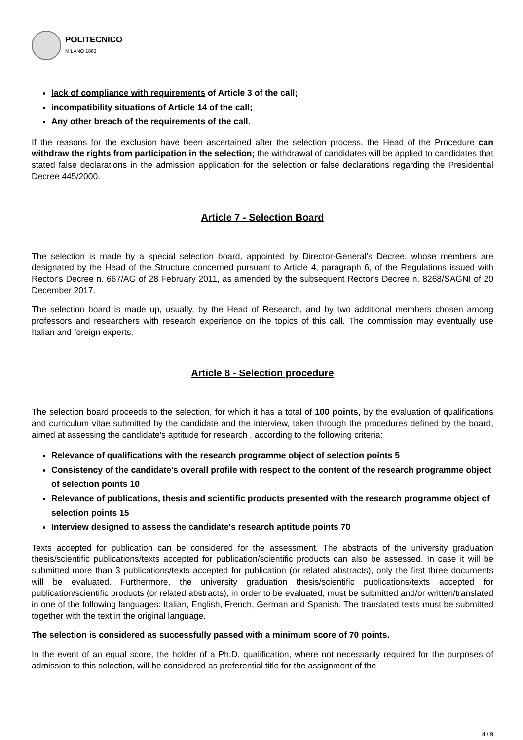POLITECNICO
MILANO 1863
lack of compliance with requirements of Article 3 of the call;
incompatibility situations of Article 14 of the call;
Any other breach of the requirements of the call.
If the reasons for the exclusion have been ascertained after the selection process, the Head of the Procedure can withdraw the rights from participation in the selection; the withdrawal of candidates will be applied to candidates that stated false declarations in the admission application for the selection or false declarations regarding the Presidential Decree 445/2000.
Article 7 - Selection Board
The selection is made by a special selection board, appointed by Director-General's Decree, whose members are designated by the Head of the Structure concerned pursuant to Article 4, paragraph 6, of the Regulations issued with Rector's Decree n. 667/AG of 28 February 2011, as amended by the subsequent Rector's Decree n. 8268/SAGNI of 20 December 2017.
The selection board is made up, usually, by the Head of Research, and by two additional members chosen among professors and researchers with research experience on the topics of this call. The commission may eventually use Italian and foreign experts.
Article 8 - Selection procedure
The selection board proceeds to the selection, for which it has a total of 100 points, by the evaluation of qualifications and curriculum vitae submitted by the candidate and the interview, taken through the procedures defined by the board, aimed at assessing the candidate's aptitude for research , according to the following criteria:
Relevance of qualifications with the research programme object of selection points 5
Consistency of the candidate's overall profile with respect to the content of the research programme object of selection points 10
Relevance of publications, thesis and scientific products presented with the research programme object of selection points 15
Interview designed to assess the candidate's research aptitude points 70
Texts accepted for publication can be considered for the assessment. The abstracts of the university graduation thesis/scientific publications/texts accepted for publication/scientific products can also be assessed. In case it will be submitted more than 3 publications/texts accepted for publication (or related abstracts), only the first three documents will be evaluated. Furthermore, the university graduation thesis/scientific publications/texts accepted for publication/scientific products (or related abstracts), in order to be evaluated, must be submitted and/or written/translated in one of the following languages: Italian, English, French, German and Spanish. The translated texts must be submitted together with the text in the original language.
The selection is considered as successfully passed with a minimum score of 70 points.
In the event of an equal score, the holder of a Ph.D. qualification, where not necessarily required for the purposes of admission to this selection, will be considered as preferential title for the assignment of the
4 / 9